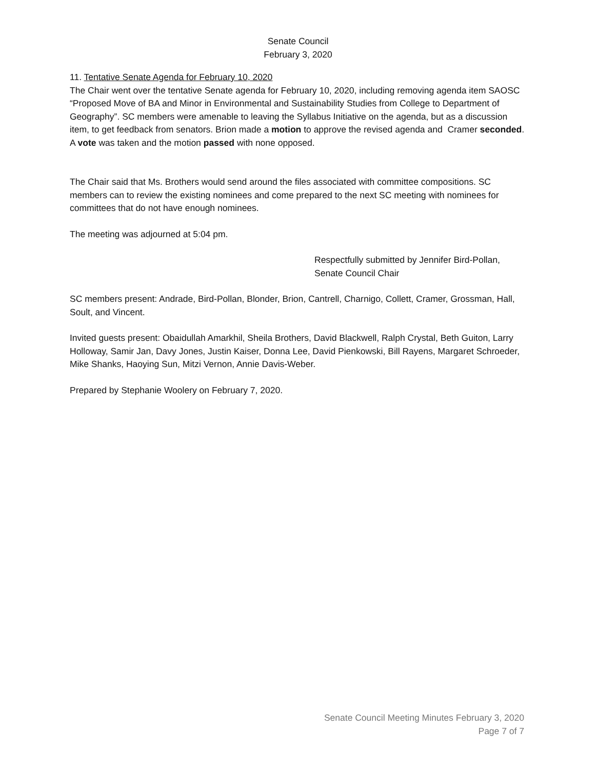Senate Council
February 3, 2020
11. Tentative Senate Agenda for February 10, 2020
The Chair went over the tentative Senate agenda for February 10, 2020, including removing agenda item SAOSC “Proposed Move of BA and Minor in Environmental and Sustainability Studies from College to Department of Geography”. SC members were amenable to leaving the Syllabus Initiative on the agenda, but as a discussion item, to get feedback from senators. Brion made a motion to approve the revised agenda and Cramer seconded. A vote was taken and the motion passed with none opposed.
The Chair said that Ms. Brothers would send around the files associated with committee compositions. SC members can to review the existing nominees and come prepared to the next SC meeting with nominees for committees that do not have enough nominees.
The meeting was adjourned at 5:04 pm.
Respectfully submitted by Jennifer Bird-Pollan,
Senate Council Chair
SC members present: Andrade, Bird-Pollan, Blonder, Brion, Cantrell, Charnigo, Collett, Cramer, Grossman, Hall, Soult, and Vincent.
Invited guests present: Obaidullah Amarkhil, Sheila Brothers, David Blackwell, Ralph Crystal, Beth Guiton, Larry Holloway, Samir Jan, Davy Jones, Justin Kaiser, Donna Lee, David Pienkowski, Bill Rayens, Margaret Schroeder, Mike Shanks, Haoying Sun, Mitzi Vernon, Annie Davis-Weber.
Prepared by Stephanie Woolery on February 7, 2020.
Senate Council Meeting Minutes February 3, 2020
Page 7 of 7